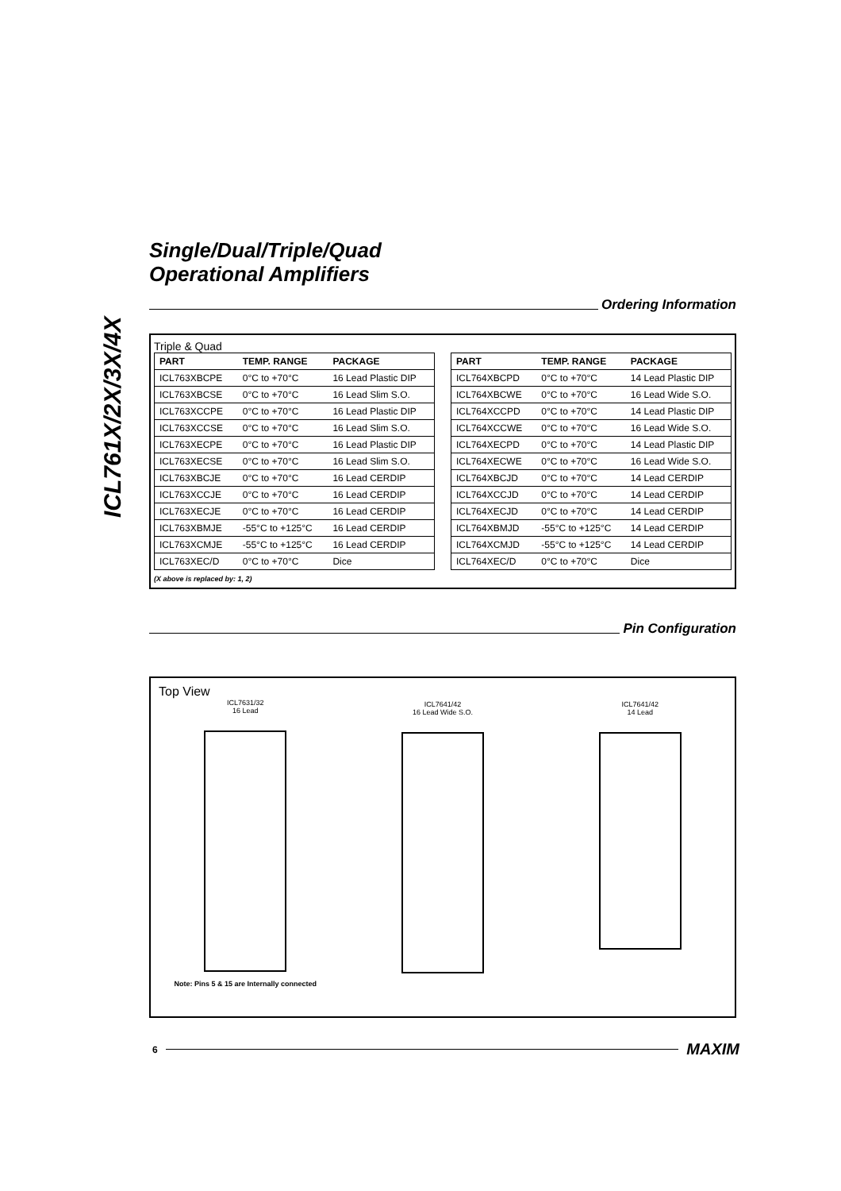ICL761X/2X/3X/4X
Single/Dual/Triple/Quad
Operational Amplifiers
Ordering Information
Triple & Quad
| PART | TEMP. RANGE | PACKAGE |
| --- | --- | --- |
| ICL763XBCPE | 0°C to +70°C | 16 Lead Plastic DIP |
| ICL763XBCSE | 0°C to +70°C | 16 Lead Slim S.O. |
| ICL763XCCPE | 0°C to +70°C | 16 Lead Plastic DIP |
| ICL763XCCSE | 0°C to +70°C | 16 Lead Slim S.O. |
| ICL763XECPE | 0°C to +70°C | 16 Lead Plastic DIP |
| ICL763XECSE | 0°C to +70°C | 16 Lead Slim S.O. |
| ICL763XBCJE | 0°C to +70°C | 16 Lead CERDIP |
| ICL763XCCJE | 0°C to +70°C | 16 Lead CERDIP |
| ICL763XECJE | 0°C to +70°C | 16 Lead CERDIP |
| ICL763XBMJE | -55°C to +125°C | 16 Lead CERDIP |
| ICL763XCMJE | -55°C to +125°C | 16 Lead CERDIP |
| ICL763XEC/D | 0°C to +70°C | Dice |
| PART | TEMP. RANGE | PACKAGE |
| --- | --- | --- |
| ICL764XBCPD | 0°C to +70°C | 14 Lead Plastic DIP |
| ICL764XBCWE | 0°C to +70°C | 16 Lead Wide S.O. |
| ICL764XCCPD | 0°C to +70°C | 14 Lead Plastic DIP |
| ICL764XCCWE | 0°C to +70°C | 16 Lead Wide S.O. |
| ICL764XECPD | 0°C to +70°C | 14 Lead Plastic DIP |
| ICL764XECWE | 0°C to +70°C | 16 Lead Wide S.O. |
| ICL764XBCJD | 0°C to +70°C | 14 Lead CERDIP |
| ICL764XCCJD | 0°C to +70°C | 14 Lead CERDIP |
| ICL764XECJD | 0°C to +70°C | 14 Lead CERDIP |
| ICL764XBMJD | -55°C to +125°C | 14 Lead CERDIP |
| ICL764XCMJD | -55°C to +125°C | 14 Lead CERDIP |
| ICL764XEC/D | 0°C to +70°C | Dice |
(X above is replaced by: 1, 2)
Pin Configuration
Top View
ICL7631/32
16 Lead
Note: Pins 5 & 15 are Internally connected
ICL7641/42
16 Lead Wide S.O.
ICL7641/42
14 Lead
6
MAXIM